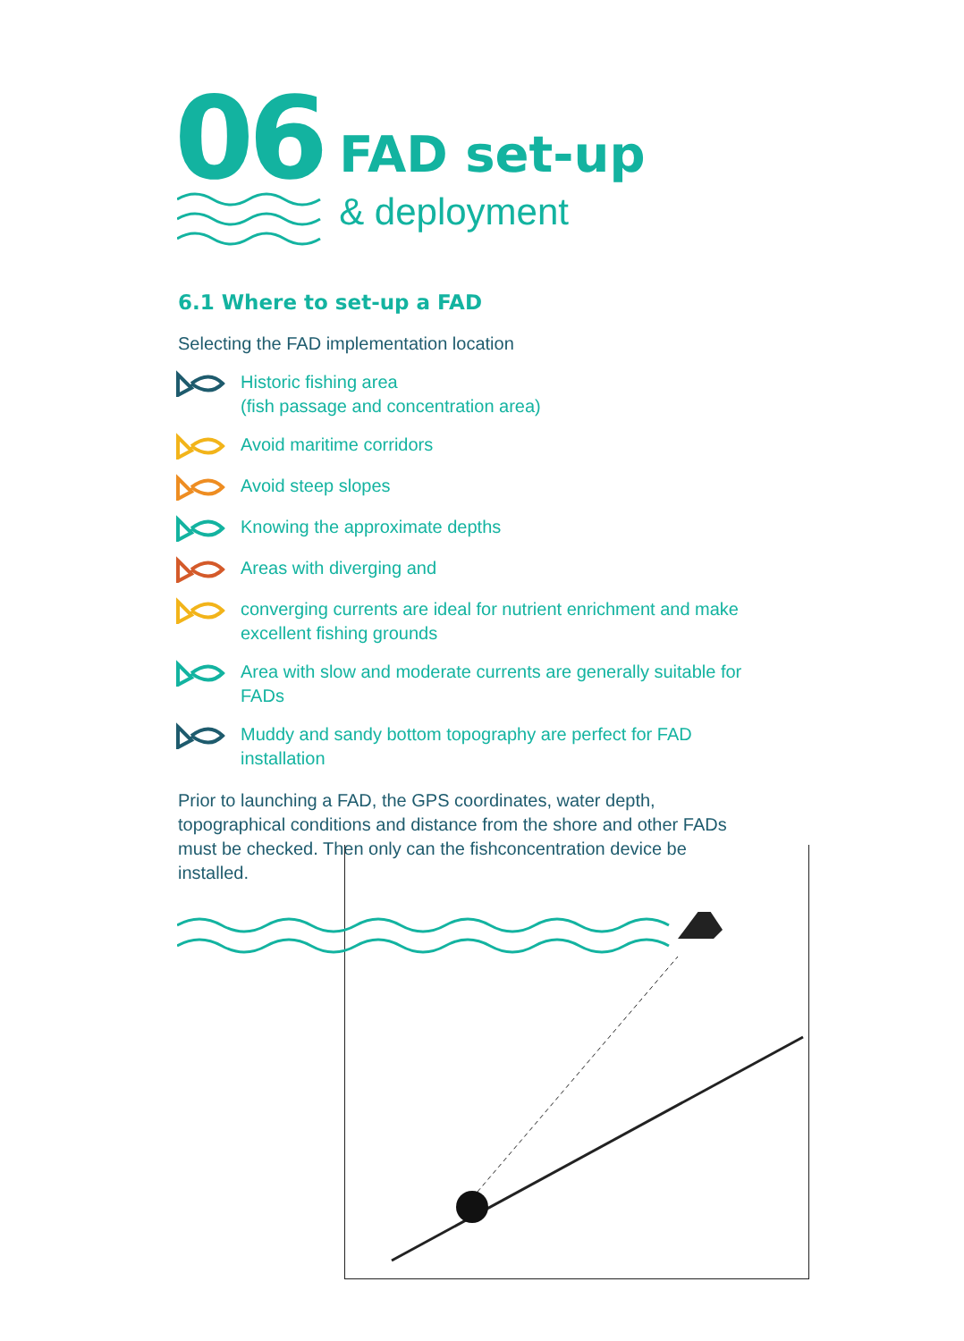06
FAD set-up
& deployment
6.1 Where to set-up a FAD
Selecting the FAD implementation location
Historic fishing area
(fish passage and concentration area)
Avoid maritime corridors
Avoid steep slopes
Knowing the approximate depths
Areas with diverging and
converging currents are ideal for nutrient enrichment and make excellent fishing grounds
Area with slow and moderate currents are generally suitable for FADs
Muddy and sandy bottom topography are perfect for FAD installation
Prior to launching a FAD, the GPS coordinates, water depth, topographical conditions and distance from the shore and other FADs must be checked. Then only can the fishconcentration device be installed.